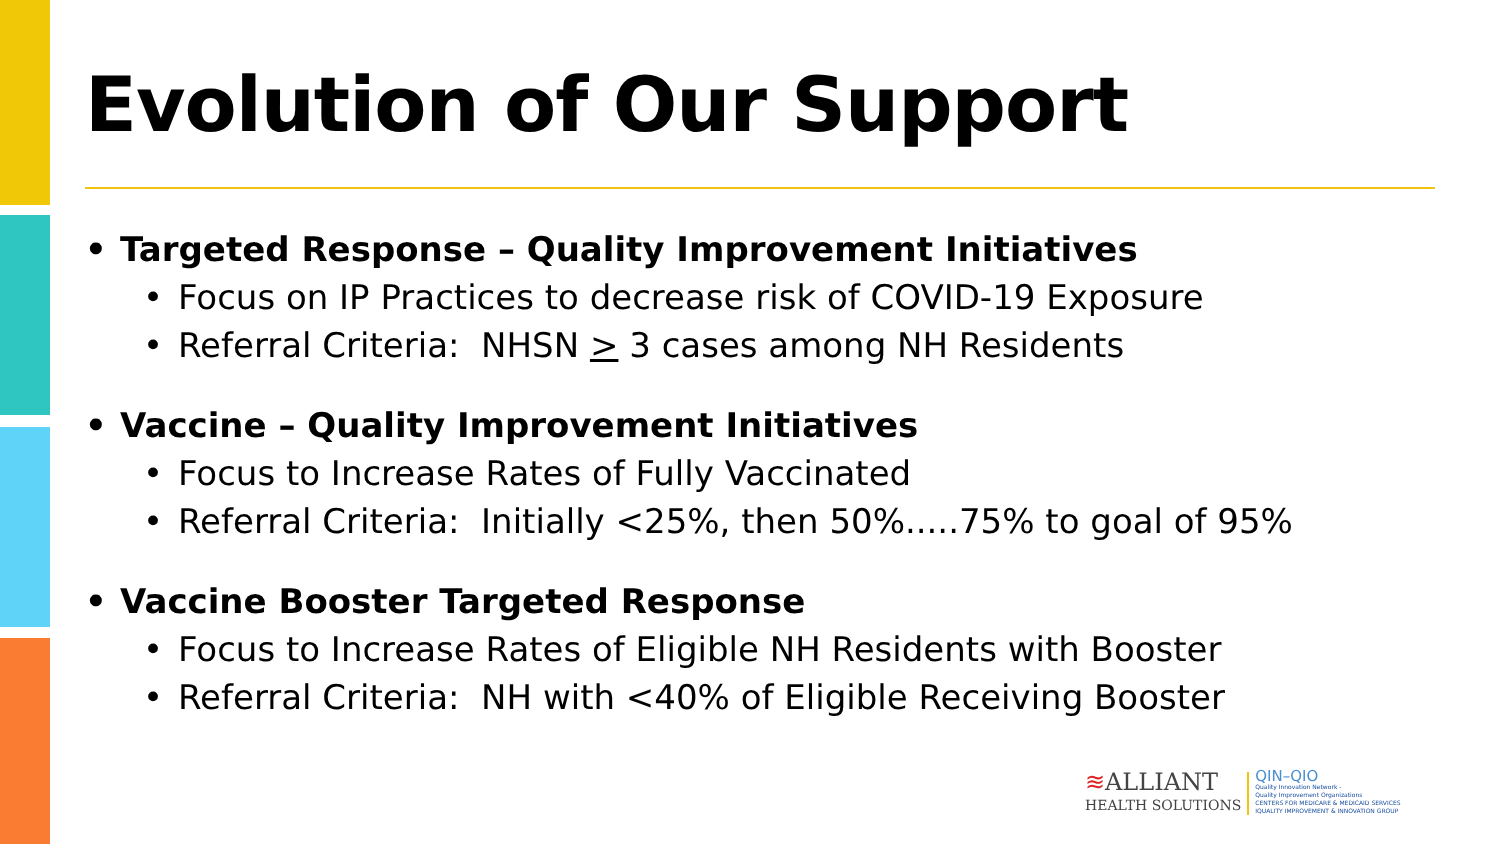Evolution of Our Support
• Targeted Response – Quality Improvement Initiatives
• Focus on IP Practices to decrease risk of COVID-19 Exposure
• Referral Criteria: NHSN > 3 cases among NH Residents
• Vaccine – Quality Improvement Initiatives
• Focus to Increase Rates of Fully Vaccinated
• Referral Criteria: Initially <25%, then 50%.....75% to goal of 95%
• Vaccine Booster Targeted Response
• Focus to Increase Rates of Eligible NH Residents with Booster
• Referral Criteria: NH with <40% of Eligible Receiving Booster
≋ALLIANT
HEALTH SOLUTIONS
QIN–QIO
Quality Innovation Network -
Quality Improvement Organizations
CENTERS FOR MEDICARE & MEDICAID SERVICES
IQUALITY IMPROVEMENT & INNOVATION GROUP